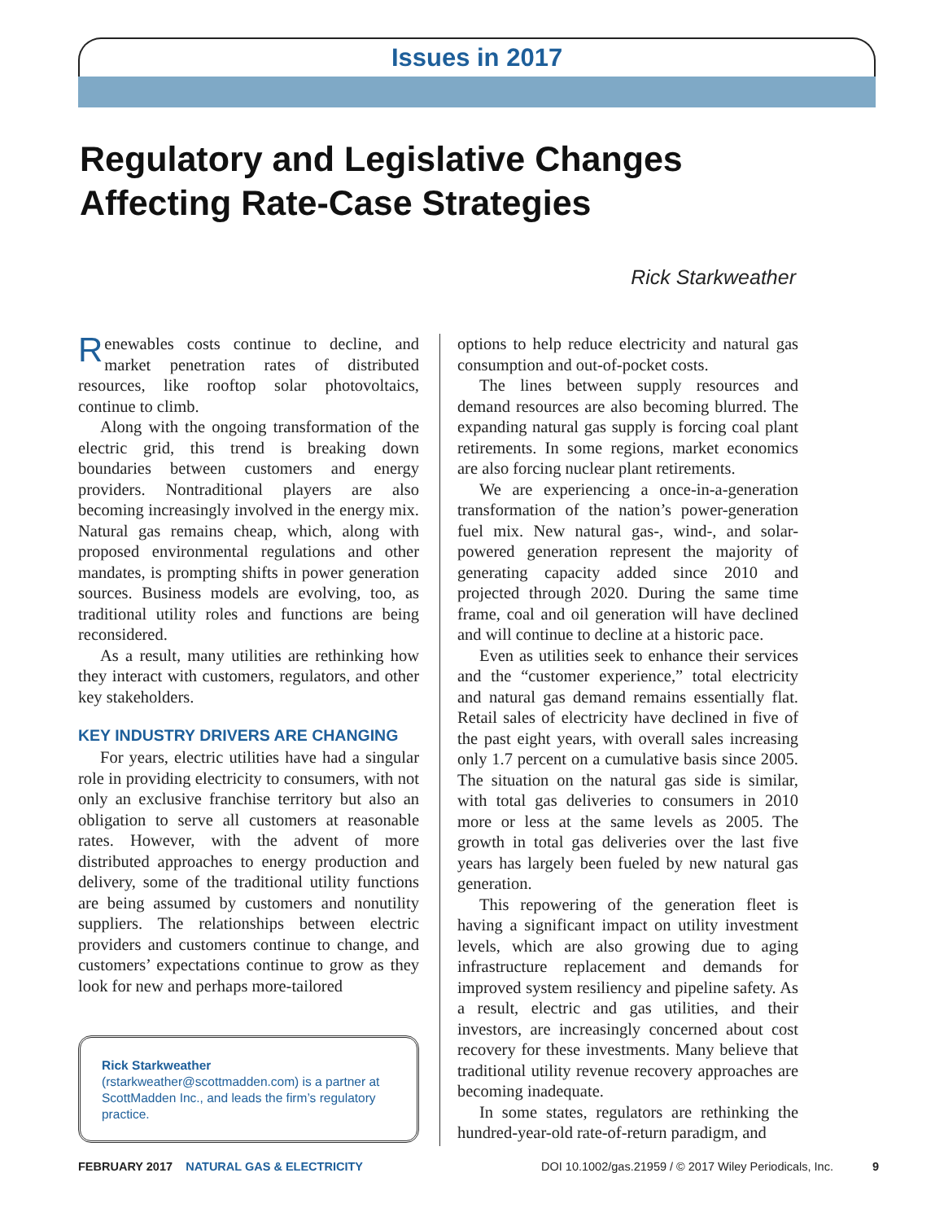Issues in 2017
Regulatory and Legislative Changes
Affecting Rate-Case Strategies
Rick Starkweather
Renewables costs continue to decline, and market penetration rates of distributed resources, like rooftop solar photovoltaics, continue to climb.
Along with the ongoing transformation of the electric grid, this trend is breaking down boundaries between customers and energy providers. Nontraditional players are also becoming increasingly involved in the energy mix. Natural gas remains cheap, which, along with proposed environmental regulations and other mandates, is prompting shifts in power generation sources. Business models are evolving, too, as traditional utility roles and functions are being reconsidered.
As a result, many utilities are rethinking how they interact with customers, regulators, and other key stakeholders.
KEY INDUSTRY DRIVERS ARE CHANGING
For years, electric utilities have had a singular role in providing electricity to consumers, with not only an exclusive franchise territory but also an obligation to serve all customers at reasonable rates. However, with the advent of more distributed approaches to energy production and delivery, some of the traditional utility functions are being assumed by customers and nonutility suppliers. The relationships between electric providers and customers continue to change, and customers’ expectations continue to grow as they look for new and perhaps more-tailored
Rick Starkweather (rstarkweather@scottmadden.com) is a partner at ScottMadden Inc., and leads the firm’s regulatory practice.
options to help reduce electricity and natural gas consumption and out-of-pocket costs.
The lines between supply resources and demand resources are also becoming blurred. The expanding natural gas supply is forcing coal plant retirements. In some regions, market economics are also forcing nuclear plant retirements.
We are experiencing a once-in-a-generation transformation of the nation’s power-generation fuel mix. New natural gas-, wind-, and solar-powered generation represent the majority of generating capacity added since 2010 and projected through 2020. During the same time frame, coal and oil generation will have declined and will continue to decline at a historic pace.
Even as utilities seek to enhance their services and the “customer experience,” total electricity and natural gas demand remains essentially flat. Retail sales of electricity have declined in five of the past eight years, with overall sales increasing only 1.7 percent on a cumulative basis since 2005. The situation on the natural gas side is similar, with total gas deliveries to consumers in 2010 more or less at the same levels as 2005. The growth in total gas deliveries over the last five years has largely been fueled by new natural gas generation.
This repowering of the generation fleet is having a significant impact on utility investment levels, which are also growing due to aging infrastructure replacement and demands for improved system resiliency and pipeline safety. As a result, electric and gas utilities, and their investors, are increasingly concerned about cost recovery for these investments. Many believe that traditional utility revenue recovery approaches are becoming inadequate.
In some states, regulators are rethinking the hundred-year-old rate-of-return paradigm, and
FEBRUARY 2017 NATURAL GAS & ELECTRICITY DOI 10.1002/gas.21959 / © 2017 Wiley Periodicals, Inc. 9